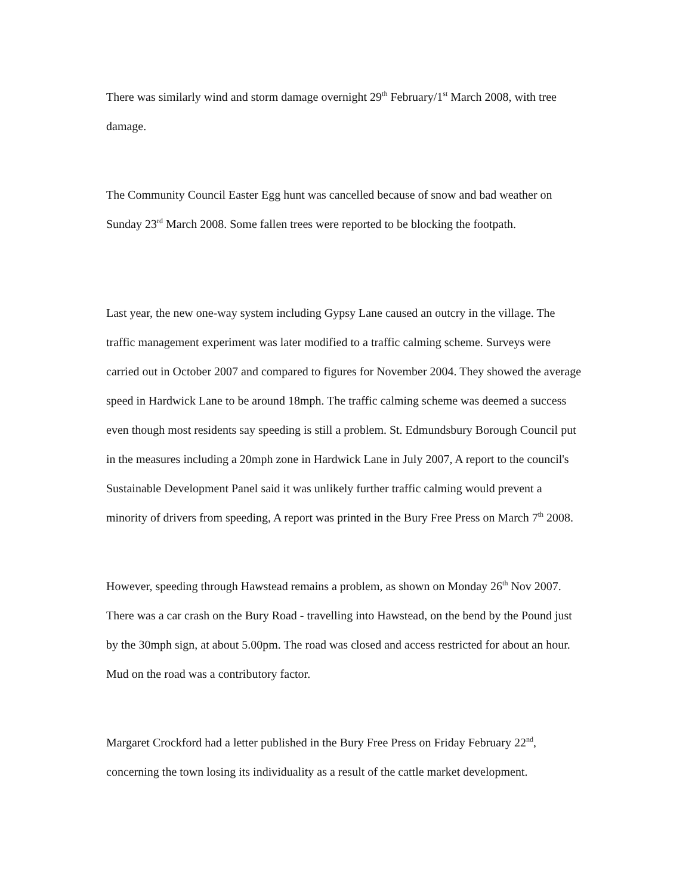There was similarly wind and storm damage overnight 29<sup>th</sup> February/1<sup>st</sup> March 2008, with tree damage.
The Community Council Easter Egg hunt was cancelled because of snow and bad weather on Sunday 23<sup>rd</sup> March 2008. Some fallen trees were reported to be blocking the footpath.
Last year, the new one-way system including Gypsy Lane caused an outcry in the village. The traffic management experiment was later modified to a traffic calming scheme. Surveys were carried out in October 2007 and compared to figures for November 2004. They showed the average speed in Hardwick Lane to be around 18mph. The traffic calming scheme was deemed a success even though most residents say speeding is still a problem. St. Edmundsbury Borough Council put in the measures including a 20mph zone in Hardwick Lane in July 2007, A report to the council's Sustainable Development Panel said it was unlikely further traffic calming would prevent a minority of drivers from speeding, A report was printed in the Bury Free Press on March 7<sup>th</sup> 2008.
However, speeding through Hawstead remains a problem, as shown on Monday 26<sup>th</sup> Nov 2007. There was a car crash on the Bury Road - travelling into Hawstead, on the bend by the Pound just by the 30mph sign, at about 5.00pm. The road was closed and access restricted for about an hour. Mud on the road was a contributory factor.
Margaret Crockford had a letter published in the Bury Free Press on Friday February 22<sup>nd</sup>, concerning the town losing its individuality as a result of the cattle market development.